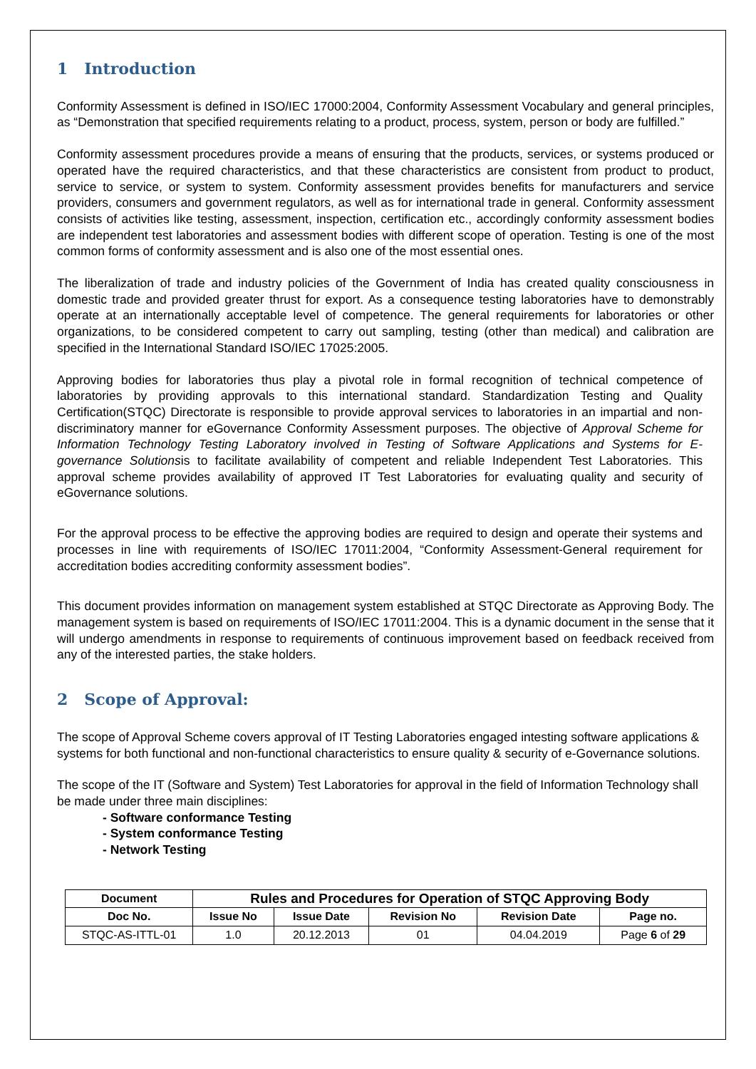1 Introduction
Conformity Assessment is defined in ISO/IEC 17000:2004, Conformity Assessment Vocabulary and general principles, as “Demonstration that specified requirements relating to a product, process, system, person or body are fulfilled.”
Conformity assessment procedures provide a means of ensuring that the products, services, or systems produced or operated have the required characteristics, and that these characteristics are consistent from product to product, service to service, or system to system. Conformity assessment provides benefits for manufacturers and service providers, consumers and government regulators, as well as for international trade in general. Conformity assessment consists of activities like testing, assessment, inspection, certification etc., accordingly conformity assessment bodies are independent test laboratories and assessment bodies with different scope of operation. Testing is one of the most common forms of conformity assessment and is also one of the most essential ones.
The liberalization of trade and industry policies of the Government of India has created quality consciousness in domestic trade and provided greater thrust for export. As a consequence testing laboratories have to demonstrably operate at an internationally acceptable level of competence. The general requirements for laboratories or other organizations, to be considered competent to carry out sampling, testing (other than medical) and calibration are specified in the International Standard ISO/IEC 17025:2005.
Approving bodies for laboratories thus play a pivotal role in formal recognition of technical competence of laboratories by providing approvals to this international standard. Standardization Testing and Quality Certification(STQC) Directorate is responsible to provide approval services to laboratories in an impartial and non-discriminatory manner for eGovernance Conformity Assessment purposes. The objective of Approval Scheme for Information Technology Testing Laboratory involved in Testing of Software Applications and Systems for E-governance Solutionsis to facilitate availability of competent and reliable Independent Test Laboratories. This approval scheme provides availability of approved IT Test Laboratories for evaluating quality and security of eGovernance solutions.
For the approval process to be effective the approving bodies are required to design and operate their systems and processes in line with requirements of ISO/IEC 17011:2004, “Conformity Assessment-General requirement for accreditation bodies accrediting conformity assessment bodies”.
This document provides information on management system established at STQC Directorate as Approving Body. The management system is based on requirements of ISO/IEC 17011:2004. This is a dynamic document in the sense that it will undergo amendments in response to requirements of continuous improvement based on feedback received from any of the interested parties, the stake holders.
2 Scope of Approval:
The scope of Approval Scheme covers approval of IT Testing Laboratories engaged intesting software applications & systems for both functional and non-functional characteristics to ensure quality & security of e-Governance solutions.
The scope of the IT (Software and System) Test Laboratories for approval in the field of Information Technology shall be made under three main disciplines:
- Software conformance Testing
- System conformance Testing
- Network Testing
| Document | Rules and Procedures for Operation of STQC Approving Body | | | | |
| --- | --- | --- | --- | --- | --- |
| Doc No. | Issue No | Issue Date | Revision No | Revision Date | Page no. |
| STQC-AS-ITTL-01 | 1.0 | 20.12.2013 | 01 | 04.04.2019 | Page 6 of 29 |